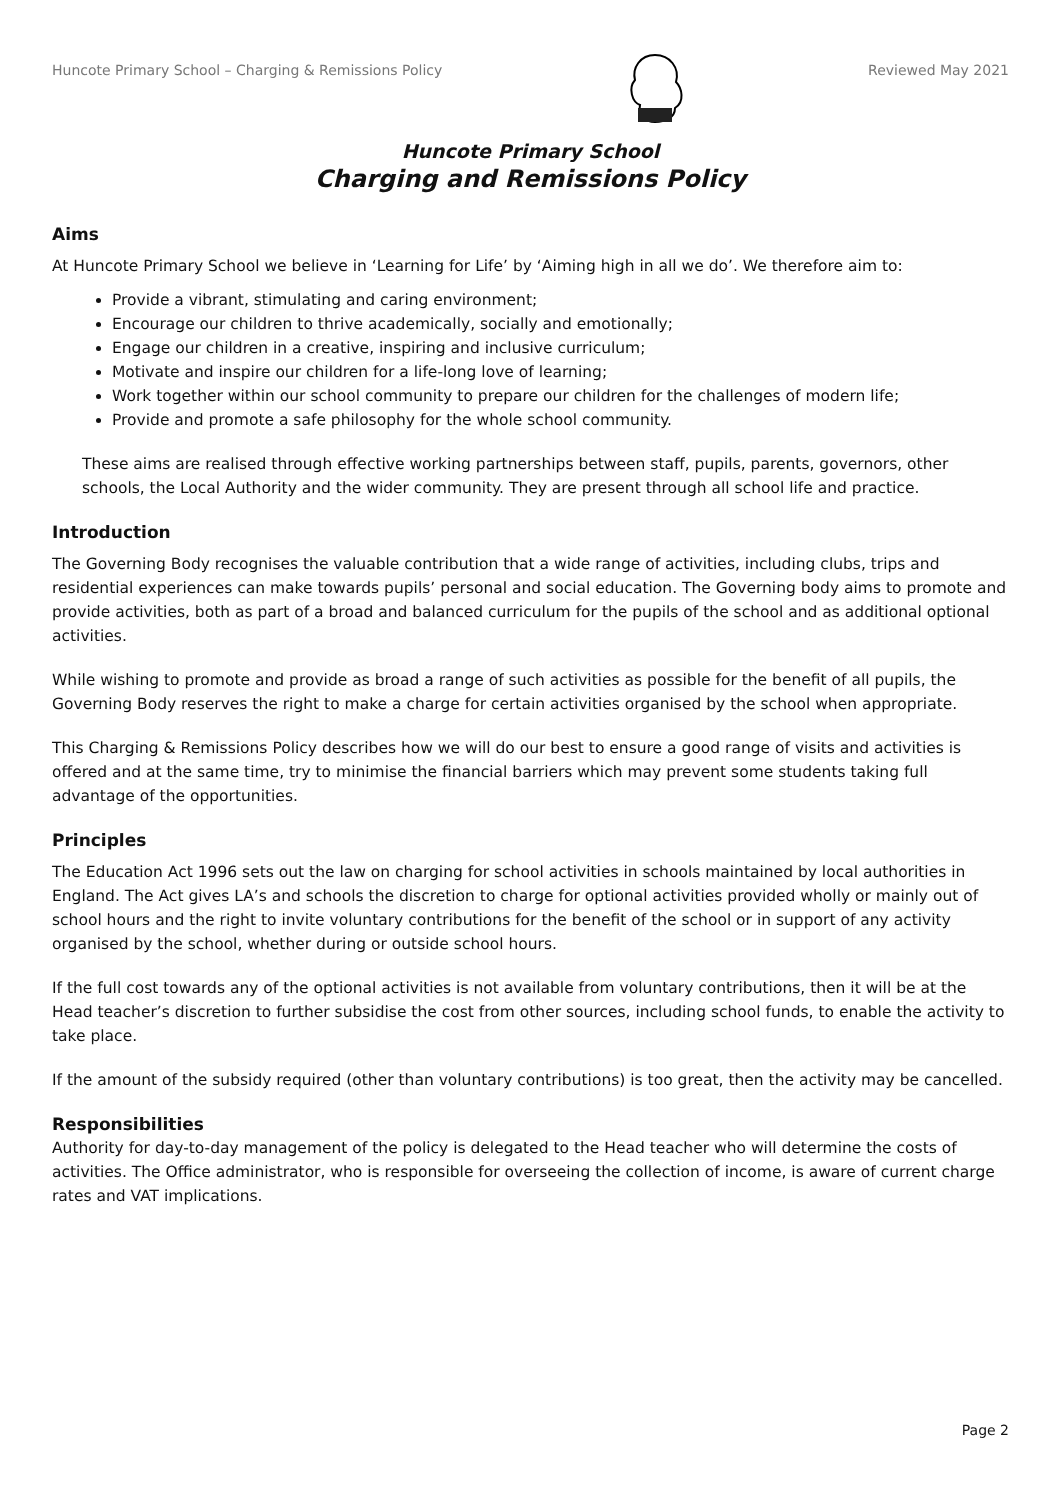Huncote Primary School – Charging & Remissions Policy Reviewed May 2021
Huncote Primary School
Charging and Remissions Policy
Aims
At Huncote Primary School we believe in ‘Learning for Life’ by ‘Aiming high in all we do’. We therefore aim to:
Provide a vibrant, stimulating and caring environment;
Encourage our children to thrive academically, socially and emotionally;
Engage our children in a creative, inspiring and inclusive curriculum;
Motivate and inspire our children for a life-long love of learning;
Work together within our school community to prepare our children for the challenges of modern life;
Provide and promote a safe philosophy for the whole school community.
These aims are realised through effective working partnerships between staff, pupils, parents, governors, other schools, the Local Authority and the wider community. They are present through all school life and practice.
Introduction
The Governing Body recognises the valuable contribution that a wide range of activities, including clubs, trips and residential experiences can make towards pupils’ personal and social education. The Governing body aims to promote and provide activities, both as part of a broad and balanced curriculum for the pupils of the school and as additional optional activities.
While wishing to promote and provide as broad a range of such activities as possible for the benefit of all pupils, the Governing Body reserves the right to make a charge for certain activities organised by the school when appropriate.
This Charging & Remissions Policy describes how we will do our best to ensure a good range of visits and activities is offered and at the same time, try to minimise the financial barriers which may prevent some students taking full advantage of the opportunities.
Principles
The Education Act 1996 sets out the law on charging for school activities in schools maintained by local authorities in England. The Act gives LA’s and schools the discretion to charge for optional activities provided wholly or mainly out of school hours and the right to invite voluntary contributions for the benefit of the school or in support of any activity organised by the school, whether during or outside school hours.
If the full cost towards any of the optional activities is not available from voluntary contributions, then it will be at the Head teacher’s discretion to further subsidise the cost from other sources, including school funds, to enable the activity to take place.
If the amount of the subsidy required (other than voluntary contributions) is too great, then the activity may be cancelled.
Responsibilities
Authority for day-to-day management of the policy is delegated to the Head teacher who will determine the costs of activities. The Office administrator, who is responsible for overseeing the collection of income, is aware of current charge rates and VAT implications.
Page 2